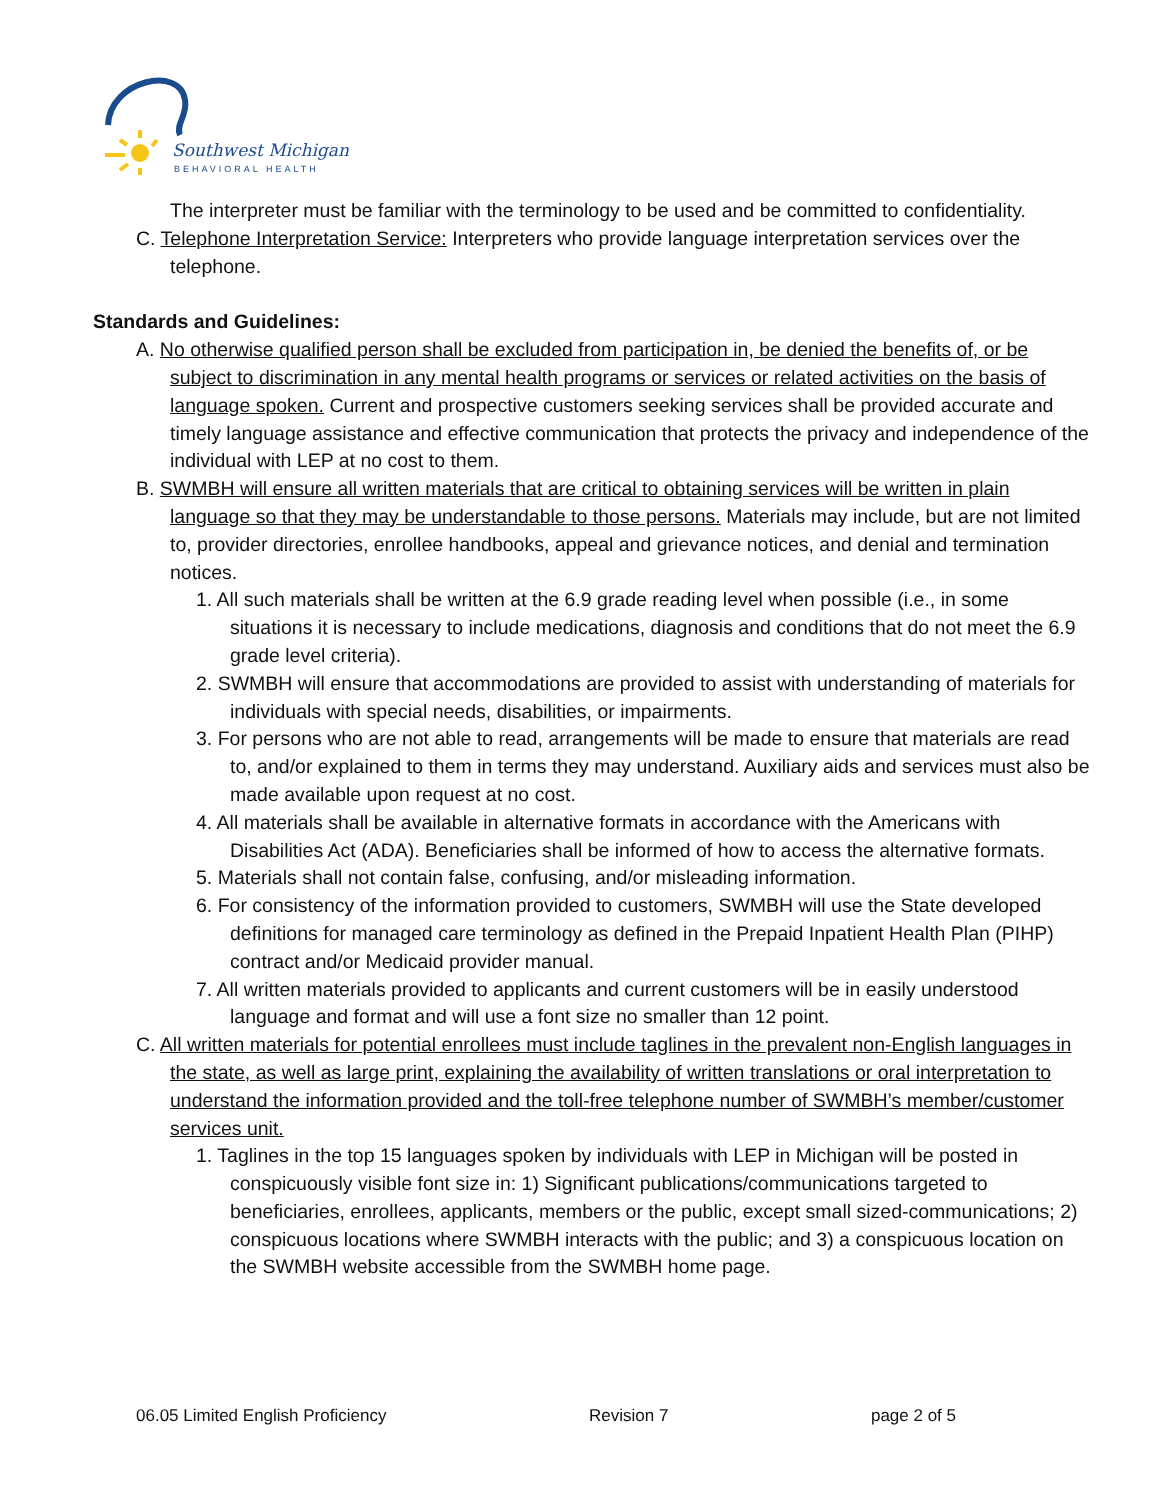Southwest Michigan
BEHAVIORAL HEALTH
The interpreter must be familiar with the terminology to be used and be committed to confidentiality.
C. Telephone Interpretation Service: Interpreters who provide language interpretation services over the telephone.
Standards and Guidelines:
A. No otherwise qualified person shall be excluded from participation in, be denied the benefits of, or be subject to discrimination in any mental health programs or services or related activities on the basis of language spoken. Current and prospective customers seeking services shall be provided accurate and timely language assistance and effective communication that protects the privacy and independence of the individual with LEP at no cost to them.
B. SWMBH will ensure all written materials that are critical to obtaining services will be written in plain language so that they may be understandable to those persons. Materials may include, but are not limited to, provider directories, enrollee handbooks, appeal and grievance notices, and denial and termination notices.
1. All such materials shall be written at the 6.9 grade reading level when possible (i.e., in some situations it is necessary to include medications, diagnosis and conditions that do not meet the 6.9 grade level criteria).
2. SWMBH will ensure that accommodations are provided to assist with understanding of materials for individuals with special needs, disabilities, or impairments.
3. For persons who are not able to read, arrangements will be made to ensure that materials are read to, and/or explained to them in terms they may understand. Auxiliary aids and services must also be made available upon request at no cost.
4. All materials shall be available in alternative formats in accordance with the Americans with Disabilities Act (ADA). Beneficiaries shall be informed of how to access the alternative formats.
5. Materials shall not contain false, confusing, and/or misleading information.
6. For consistency of the information provided to customers, SWMBH will use the State developed definitions for managed care terminology as defined in the Prepaid Inpatient Health Plan (PIHP) contract and/or Medicaid provider manual.
7. All written materials provided to applicants and current customers will be in easily understood language and format and will use a font size no smaller than 12 point.
C. All written materials for potential enrollees must include taglines in the prevalent non-English languages in the state, as well as large print, explaining the availability of written translations or oral interpretation to understand the information provided and the toll-free telephone number of SWMBH’s member/customer services unit.
1. Taglines in the top 15 languages spoken by individuals with LEP in Michigan will be posted in conspicuously visible font size in: 1) Significant publications/communications targeted to beneficiaries, enrollees, applicants, members or the public, except small sized-communications; 2) conspicuous locations where SWMBH interacts with the public; and 3) a conspicuous location on the SWMBH website accessible from the SWMBH home page.
06.05 Limited English Proficiency Revision 7 page 2 of 5